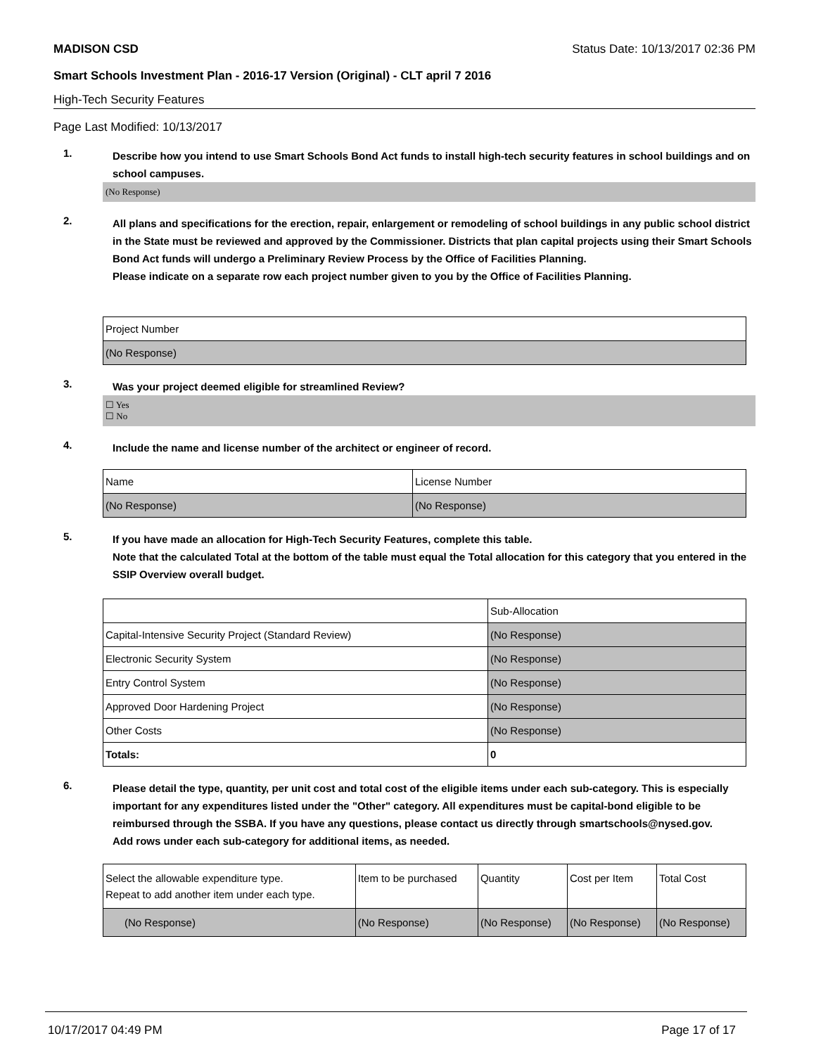MADISON CSD Status Date: 10/13/2017 02:36 PM
Smart Schools Investment Plan - 2016-17 Version (Original) - CLT april 7 2016
High-Tech Security Features
Page Last Modified: 10/13/2017
1.
Describe how you intend to use Smart Schools Bond Act funds to install high-tech security features in school buildings and on school campuses.
(No Response)
2.
All plans and specifications for the erection, repair, enlargement or remodeling of school buildings in any public school district in the State must be reviewed and approved by the Commissioner. Districts that plan capital projects using their Smart Schools Bond Act funds will undergo a Preliminary Review Process by the Office of Facilities Planning.
Please indicate on a separate row each project number given to you by the Office of Facilities Planning.
| Project Number |
| (No Response) |
3.
Was your project deemed eligible for streamlined Review?
☐ Yes
☐ No
4.
Include the name and license number of the architect or engineer of record.
| Name | License Number |
| (No Response) | (No Response) |
5.
If you have made an allocation for High-Tech Security Features, complete this table.
Note that the calculated Total at the bottom of the table must equal the Total allocation for this category that you entered in the SSIP Overview overall budget.
| | Sub-Allocation |
| Capital-Intensive Security Project (Standard Review) | (No Response) |
| Electronic Security System | (No Response) |
| Entry Control System | (No Response) |
| Approved Door Hardening Project | (No Response) |
| Other Costs | (No Response) |
| Totals: | 0 |
6.
Please detail the type, quantity, per unit cost and total cost of the eligible items under each sub-category. This is especially important for any expenditures listed under the "Other" category. All expenditures must be capital-bond eligible to be reimbursed through the SSBA. If you have any questions, please contact us directly through smartschools@nysed.gov.
Add rows under each sub-category for additional items, as needed.
| Select the allowable expenditure type. Repeat to add another item under each type. | Item to be purchased | Quantity | Cost per Item | Total Cost |
| (No Response) | (No Response) | (No Response) | (No Response) | (No Response) |
10/17/2017 04:49 PM Page 17 of 17